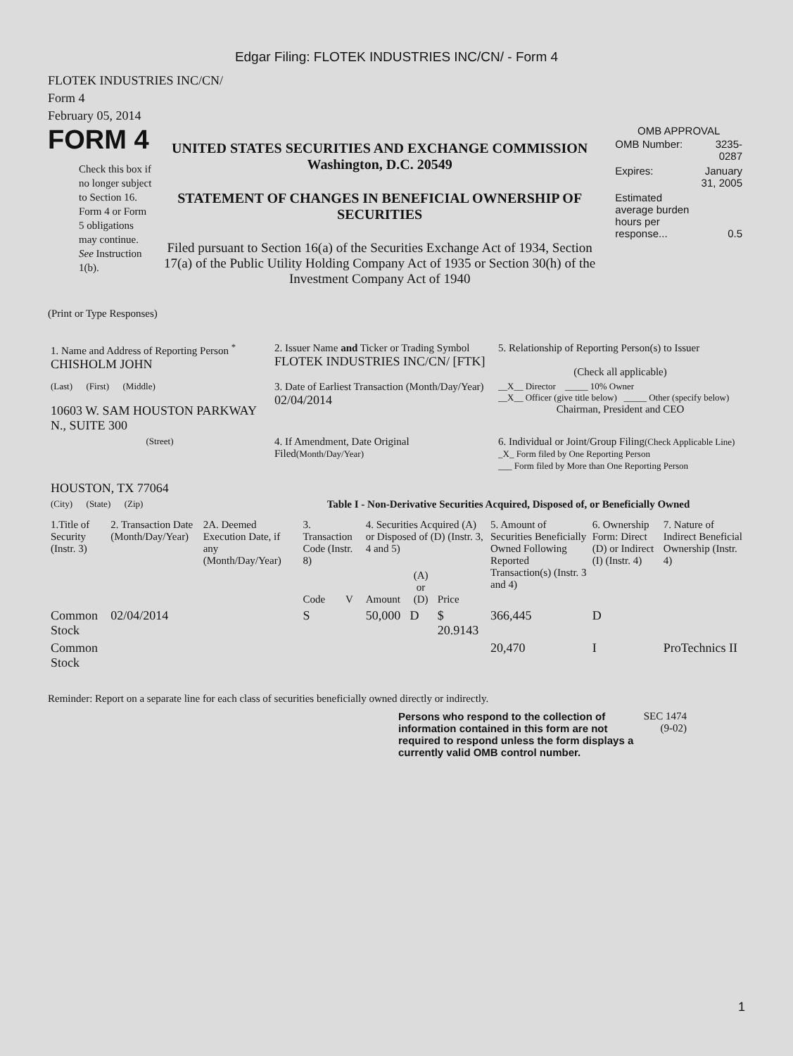Edgar Filing: FLOTEK INDUSTRIES INC/CN/ - Form 4
FLOTEK INDUSTRIES INC/CN/
Form 4
February 05, 2014
FORM 4
Check this box if no longer subject to Section 16. Form 4 or Form 5 obligations may continue. See Instruction 1(b).
UNITED STATES SECURITIES AND EXCHANGE COMMISSION
Washington, D.C. 20549
STATEMENT OF CHANGES IN BENEFICIAL OWNERSHIP OF SECURITIES
Filed pursuant to Section 16(a) of the Securities Exchange Act of 1934, Section 17(a) of the Public Utility Holding Company Act of 1935 or Section 30(h) of the Investment Company Act of 1940
OMB APPROVAL
| OMB Number: | 3235-0287 |
| Expires: | January 31, 2005 |
| Estimated average burden hours per response... | 0.5 |
(Print or Type Responses)
| 1. Name and Address of Reporting Person <sup>*</sup> CHISHOLM JOHN | 2. Issuer Name and Ticker or Trading Symbol FLOTEK INDUSTRIES INC/CN/ [FTK] | 5. Relationship of Reporting Person(s) to Issuer (Check all applicable) |
| (Last) (First) (Middle) 10603 W. SAM HOUSTON PARKWAY N., SUITE 300 | 3. Date of Earliest Transaction (Month/Day/Year) 02/04/2014 | __X__ Director _____ 10% Owner __X__ Officer (give title below) _____ Other (specify below) Chairman, President and CEO |
| (Street) HOUSTON, TX 77064 | 4. If Amendment, Date Original Filed (Month/Day/Year) | 6. Individual or Joint/Group Filing (Check Applicable Line) _X_ Form filed by One Reporting Person ___ Form filed by More than One Reporting Person |
| (City) (State) (Zip) | Table I - Non-Derivative Securities Acquired, Disposed of, or Beneficially Owned | |
| 1.Title of Security (Instr. 3) | 2. Transaction Date (Month/Day/Year) | 2A. Deemed Execution Date, if any (Month/Day/Year) | 3. Transaction Code (Instr. 8) | | 4. Securities Acquired (A) or Disposed of (D) (Instr. 3, 4 and 5) | | | 5. Amount of Securities Beneficially Owned Following Reported Transaction(s) (Instr. 3 and 4) | 6. Ownership Form: Direct (D) or Indirect (I) (Instr. 4) | 7. Nature of Indirect Beneficial Ownership (Instr. 4) |
| --- | --- | --- | --- | --- | --- | --- | --- | --- | --- | --- |
| | | | Code | V | Amount | (A) or (D) | Price | | | |
| Common Stock | 02/04/2014 | | S | | 50,000 | D | $ 20.9143 | 366,445 | D | |
| Common Stock | | | | | | | | 20,470 | I | ProTechnics II |
Reminder: Report on a separate line for each class of securities beneficially owned directly or indirectly.
Persons who respond to the collection of information contained in this form are not required to respond unless the form displays a currently valid OMB control number.
SEC 1474 (9-02)
1